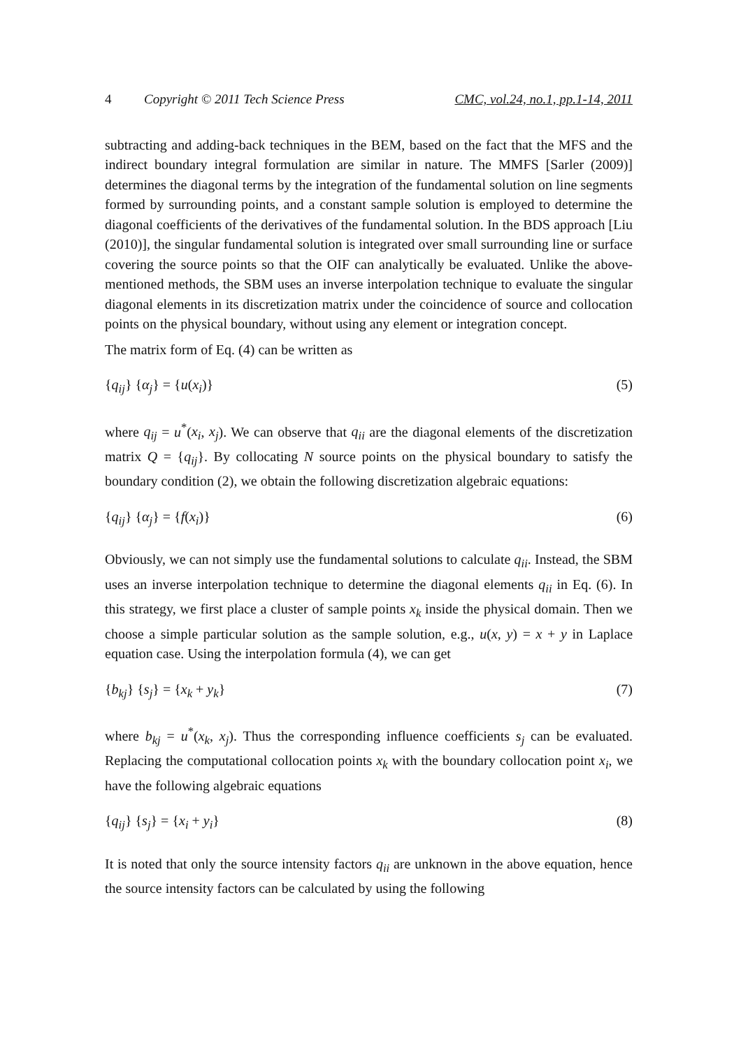4 Copyright © 2011 Tech Science Press CMC, vol.24, no.1, pp.1-14, 2011
subtracting and adding-back techniques in the BEM, based on the fact that the MFS and the indirect boundary integral formulation are similar in nature. The MMFS [Sarler (2009)] determines the diagonal terms by the integration of the fundamental solution on line segments formed by surrounding points, and a constant sample solution is employed to determine the diagonal coefficients of the derivatives of the fundamental solution. In the BDS approach [Liu (2010)], the singular fundamental solution is integrated over small surrounding line or surface covering the source points so that the OIF can analytically be evaluated. Unlike the above-mentioned methods, the SBM uses an inverse interpolation technique to evaluate the singular diagonal elements in its discretization matrix under the coincidence of source and collocation points on the physical boundary, without using any element or integration concept.
The matrix form of Eq. (4) can be written as
{q<sub>ij</sub>} {α<sub>j</sub>} = {u(x<sub>i</sub>)} (5)
where q<sub>ij</sub> = u<sup>*</sup>(x<sub>i</sub>, x<sub>j</sub>). We can observe that q<sub>ii</sub> are the diagonal elements of the discretization matrix Q = {q<sub>ij</sub>}. By collocating N source points on the physical boundary to satisfy the boundary condition (2), we obtain the following discretization algebraic equations:
{q<sub>ij</sub>} {α<sub>j</sub>} = {f(x<sub>i</sub>)} (6)
Obviously, we can not simply use the fundamental solutions to calculate q<sub>ii</sub>. Instead, the SBM uses an inverse interpolation technique to determine the diagonal elements q<sub>ii</sub> in Eq. (6). In this strategy, we first place a cluster of sample points x<sub>k</sub> inside the physical domain. Then we choose a simple particular solution as the sample solution, e.g., u(x, y) = x + y in Laplace equation case. Using the interpolation formula (4), we can get
{b<sub>kj</sub>} {s<sub>j</sub>} = {x<sub>k</sub> + y<sub>k</sub>} (7)
where b<sub>kj</sub> = u<sup>*</sup>(x<sub>k</sub>, x<sub>j</sub>). Thus the corresponding influence coefficients s<sub>j</sub> can be evaluated. Replacing the computational collocation points x<sub>k</sub> with the boundary collocation point x<sub>i</sub>, we have the following algebraic equations
{q<sub>ij</sub>} {s<sub>j</sub>} = {x<sub>i</sub> + y<sub>i</sub>} (8)
It is noted that only the source intensity factors q<sub>ii</sub> are unknown in the above equation, hence the source intensity factors can be calculated by using the following